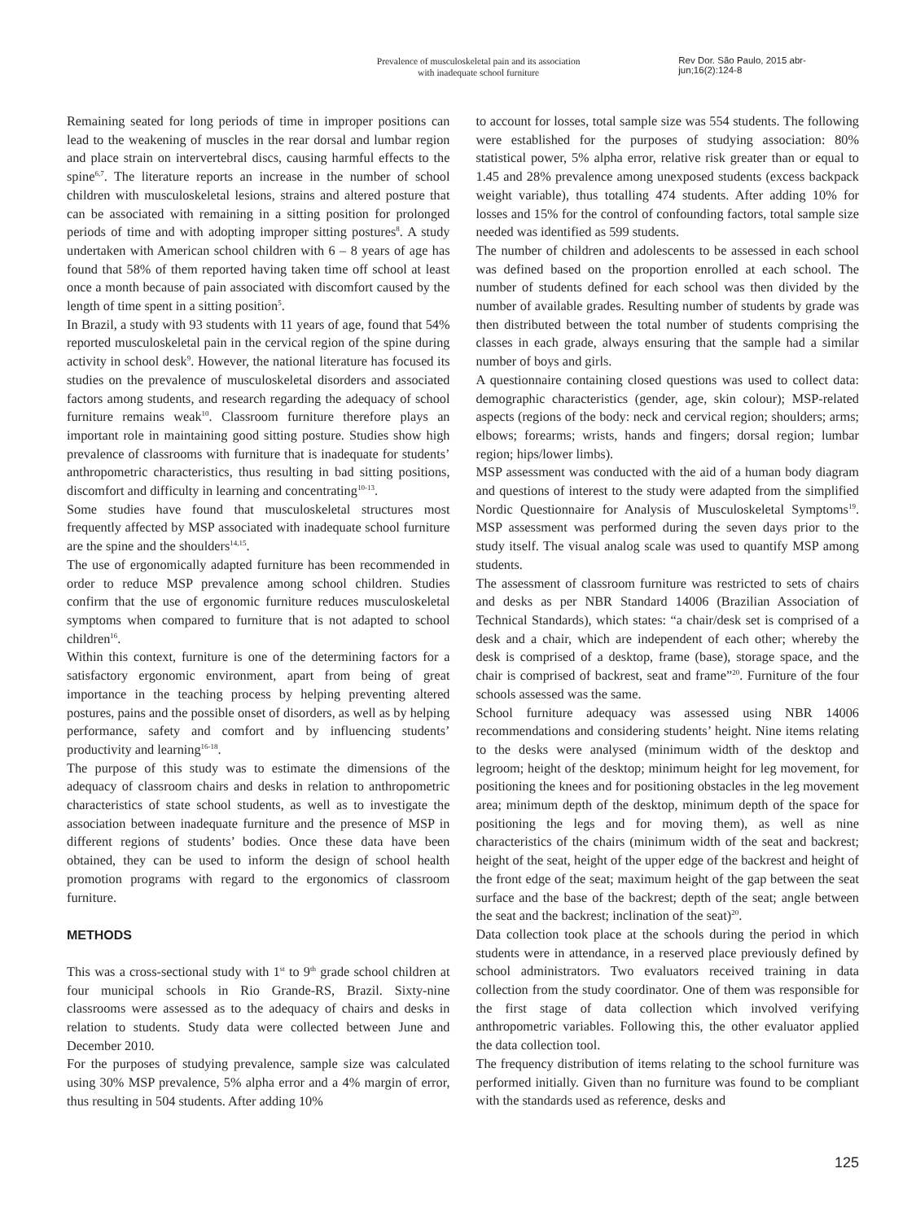Prevalence of musculoskeletal pain and its association
with inadequate school furniture
Rev Dor. São Paulo, 2015 abr-jun;16(2):124-8
Remaining seated for long periods of time in improper positions can lead to the weakening of muscles in the rear dorsal and lumbar region and place strain on intervertebral discs, causing harmful effects to the spine<sup>6,7</sup>. The literature reports an increase in the number of school children with musculoskeletal lesions, strains and altered posture that can be associated with remaining in a sitting position for prolonged periods of time and with adopting improper sitting postures<sup>8</sup>. A study undertaken with American school children with 6 – 8 years of age has found that 58% of them reported having taken time off school at least once a month because of pain associated with discomfort caused by the length of time spent in a sitting position<sup>5</sup>.
In Brazil, a study with 93 students with 11 years of age, found that 54% reported musculoskeletal pain in the cervical region of the spine during activity in school desk<sup>9</sup>. However, the national literature has focused its studies on the prevalence of musculoskeletal disorders and associated factors among students, and research regarding the adequacy of school furniture remains weak<sup>10</sup>. Classroom furniture therefore plays an important role in maintaining good sitting posture. Studies show high prevalence of classrooms with furniture that is inadequate for students’ anthropometric characteristics, thus resulting in bad sitting positions, discomfort and difficulty in learning and concentrating<sup>10-13</sup>.
Some studies have found that musculoskeletal structures most frequently affected by MSP associated with inadequate school furniture are the spine and the shoulders<sup>14,15</sup>.
The use of ergonomically adapted furniture has been recommended in order to reduce MSP prevalence among school children. Studies confirm that the use of ergonomic furniture reduces musculoskeletal symptoms when compared to furniture that is not adapted to school children<sup>16</sup>.
Within this context, furniture is one of the determining factors for a satisfactory ergonomic environment, apart from being of great importance in the teaching process by helping preventing altered postures, pains and the possible onset of disorders, as well as by helping performance, safety and comfort and by influencing students’ productivity and learning<sup>16-18</sup>.
The purpose of this study was to estimate the dimensions of the adequacy of classroom chairs and desks in relation to anthropometric characteristics of state school students, as well as to investigate the association between inadequate furniture and the presence of MSP in different regions of students’ bodies. Once these data have been obtained, they can be used to inform the design of school health promotion programs with regard to the ergonomics of classroom furniture.
METHODS
This was a cross-sectional study with 1<sup>st</sup> to 9<sup>th</sup> grade school children at four municipal schools in Rio Grande-RS, Brazil. Sixty-nine classrooms were assessed as to the adequacy of chairs and desks in relation to students. Study data were collected between June and December 2010.
For the purposes of studying prevalence, sample size was calculated using 30% MSP prevalence, 5% alpha error and a 4% margin of error, thus resulting in 504 students. After adding 10%
to account for losses, total sample size was 554 students. The following were established for the purposes of studying association: 80% statistical power, 5% alpha error, relative risk greater than or equal to 1.45 and 28% prevalence among unexposed students (excess backpack weight variable), thus totalling 474 students. After adding 10% for losses and 15% for the control of confounding factors, total sample size needed was identified as 599 students.
The number of children and adolescents to be assessed in each school was defined based on the proportion enrolled at each school. The number of students defined for each school was then divided by the number of available grades. Resulting number of students by grade was then distributed between the total number of students comprising the classes in each grade, always ensuring that the sample had a similar number of boys and girls.
A questionnaire containing closed questions was used to collect data: demographic characteristics (gender, age, skin colour); MSP-related aspects (regions of the body: neck and cervical region; shoulders; arms; elbows; forearms; wrists, hands and fingers; dorsal region; lumbar region; hips/lower limbs).
MSP assessment was conducted with the aid of a human body diagram and questions of interest to the study were adapted from the simplified Nordic Questionnaire for Analysis of Musculoskeletal Symptoms<sup>19</sup>. MSP assessment was performed during the seven days prior to the study itself. The visual analog scale was used to quantify MSP among students.
The assessment of classroom furniture was restricted to sets of chairs and desks as per NBR Standard 14006 (Brazilian Association of Technical Standards), which states: “a chair/desk set is comprised of a desk and a chair, which are independent of each other; whereby the desk is comprised of a desktop, frame (base), storage space, and the chair is comprised of backrest, seat and frame”<sup>20</sup>. Furniture of the four schools assessed was the same.
School furniture adequacy was assessed using NBR 14006 recommendations and considering students’ height. Nine items relating to the desks were analysed (minimum width of the desktop and legroom; height of the desktop; minimum height for leg movement, for positioning the knees and for positioning obstacles in the leg movement area; minimum depth of the desktop, minimum depth of the space for positioning the legs and for moving them), as well as nine characteristics of the chairs (minimum width of the seat and backrest; height of the seat, height of the upper edge of the backrest and height of the front edge of the seat; maximum height of the gap between the seat surface and the base of the backrest; depth of the seat; angle between the seat and the backrest; inclination of the seat)<sup>20</sup>.
Data collection took place at the schools during the period in which students were in attendance, in a reserved place previously defined by school administrators. Two evaluators received training in data collection from the study coordinator. One of them was responsible for the first stage of data collection which involved verifying anthropometric variables. Following this, the other evaluator applied the data collection tool.
The frequency distribution of items relating to the school furniture was performed initially. Given than no furniture was found to be compliant with the standards used as reference, desks and
125